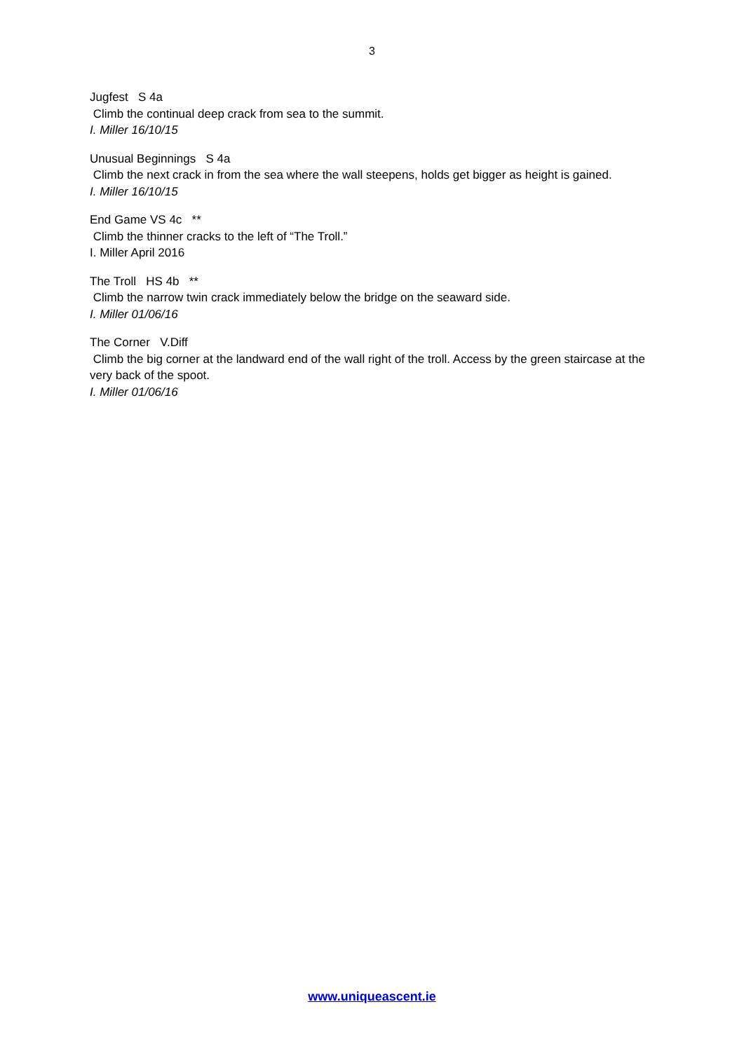3
Jugfest S 4a
Climb the continual deep crack from sea to the summit.
I. Miller 16/10/15
Unusual Beginnings S 4a
Climb the next crack in from the sea where the wall steepens, holds get bigger as height is gained.
I. Miller 16/10/15
End Game VS 4c **
Climb the thinner cracks to the left of “The Troll.”
I. Miller April 2016
The Troll HS 4b **
Climb the narrow twin crack immediately below the bridge on the seaward side.
I. Miller 01/06/16
The Corner V.Diff
Climb the big corner at the landward end of the wall right of the troll. Access by the green staircase at the very back of the spoot.
I. Miller 01/06/16
www.uniqueascent.ie